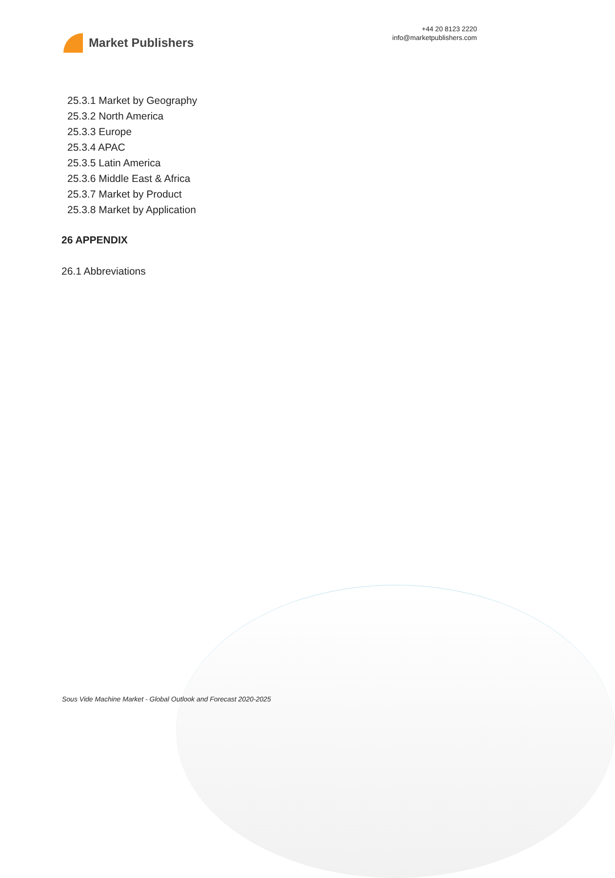Market Publishers
+44 20 8123 2220
info@marketpublishers.com
25.3.1 Market by Geography
25.3.2 North America
25.3.3 Europe
25.3.4 APAC
25.3.5 Latin America
25.3.6 Middle East & Africa
25.3.7 Market by Product
25.3.8 Market by Application
26 APPENDIX
26.1 Abbreviations
Sous Vide Machine Market - Global Outlook and Forecast 2020-2025